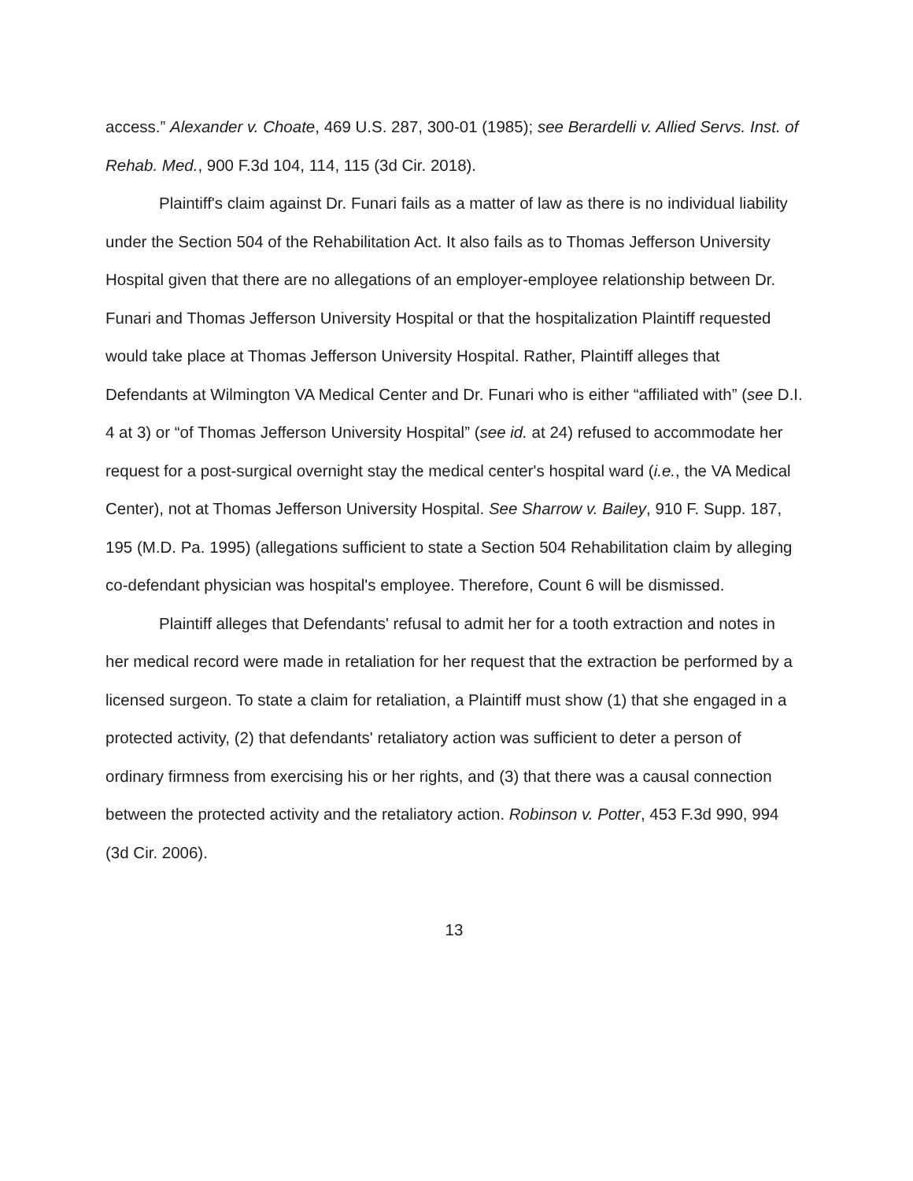access.” Alexander v. Choate, 469 U.S. 287, 300-01 (1985); see Berardelli v. Allied Servs. Inst. of Rehab. Med., 900 F.3d 104, 114, 115 (3d Cir. 2018).
Plaintiff's claim against Dr. Funari fails as a matter of law as there is no individual liability under the Section 504 of the Rehabilitation Act. It also fails as to Thomas Jefferson University Hospital given that there are no allegations of an employer-employee relationship between Dr. Funari and Thomas Jefferson University Hospital or that the hospitalization Plaintiff requested would take place at Thomas Jefferson University Hospital. Rather, Plaintiff alleges that Defendants at Wilmington VA Medical Center and Dr. Funari who is either “affiliated with” (see D.I. 4 at 3) or “of Thomas Jefferson University Hospital” (see id. at 24) refused to accommodate her request for a post-surgical overnight stay the medical center's hospital ward (i.e., the VA Medical Center), not at Thomas Jefferson University Hospital. See Sharrow v. Bailey, 910 F. Supp. 187, 195 (M.D. Pa. 1995) (allegations sufficient to state a Section 504 Rehabilitation claim by alleging co-defendant physician was hospital's employee. Therefore, Count 6 will be dismissed.
Plaintiff alleges that Defendants' refusal to admit her for a tooth extraction and notes in her medical record were made in retaliation for her request that the extraction be performed by a licensed surgeon. To state a claim for retaliation, a Plaintiff must show (1) that she engaged in a protected activity, (2) that defendants' retaliatory action was sufficient to deter a person of ordinary firmness from exercising his or her rights, and (3) that there was a causal connection between the protected activity and the retaliatory action. Robinson v. Potter, 453 F.3d 990, 994 (3d Cir. 2006).
13